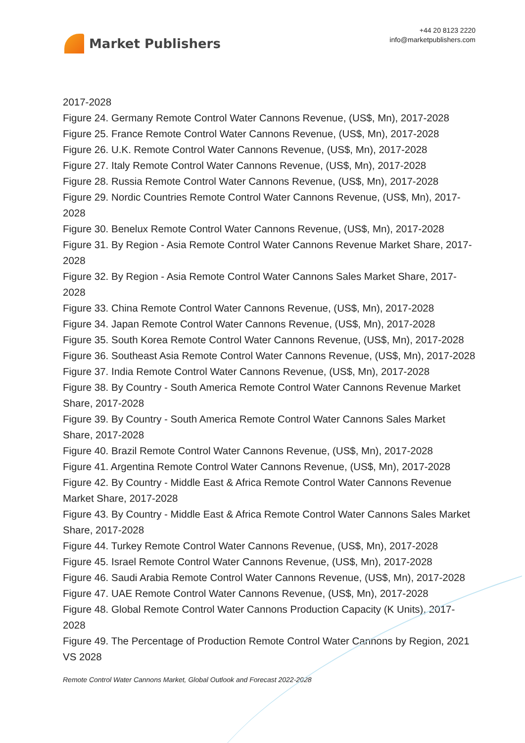Market Publishers
+44 20 8123 2220
info@marketpublishers.com
2017-2028
Figure 24. Germany Remote Control Water Cannons Revenue, (US$, Mn), 2017-2028
Figure 25. France Remote Control Water Cannons Revenue, (US$, Mn), 2017-2028
Figure 26. U.K. Remote Control Water Cannons Revenue, (US$, Mn), 2017-2028
Figure 27. Italy Remote Control Water Cannons Revenue, (US$, Mn), 2017-2028
Figure 28. Russia Remote Control Water Cannons Revenue, (US$, Mn), 2017-2028
Figure 29. Nordic Countries Remote Control Water Cannons Revenue, (US$, Mn), 2017-2028
Figure 30. Benelux Remote Control Water Cannons Revenue, (US$, Mn), 2017-2028
Figure 31. By Region - Asia Remote Control Water Cannons Revenue Market Share, 2017-2028
Figure 32. By Region - Asia Remote Control Water Cannons Sales Market Share, 2017-2028
Figure 33. China Remote Control Water Cannons Revenue, (US$, Mn), 2017-2028
Figure 34. Japan Remote Control Water Cannons Revenue, (US$, Mn), 2017-2028
Figure 35. South Korea Remote Control Water Cannons Revenue, (US$, Mn), 2017-2028
Figure 36. Southeast Asia Remote Control Water Cannons Revenue, (US$, Mn), 2017-2028
Figure 37. India Remote Control Water Cannons Revenue, (US$, Mn), 2017-2028
Figure 38. By Country - South America Remote Control Water Cannons Revenue Market Share, 2017-2028
Figure 39. By Country - South America Remote Control Water Cannons Sales Market Share, 2017-2028
Figure 40. Brazil Remote Control Water Cannons Revenue, (US$, Mn), 2017-2028
Figure 41. Argentina Remote Control Water Cannons Revenue, (US$, Mn), 2017-2028
Figure 42. By Country - Middle East & Africa Remote Control Water Cannons Revenue Market Share, 2017-2028
Figure 43. By Country - Middle East & Africa Remote Control Water Cannons Sales Market Share, 2017-2028
Figure 44. Turkey Remote Control Water Cannons Revenue, (US$, Mn), 2017-2028
Figure 45. Israel Remote Control Water Cannons Revenue, (US$, Mn), 2017-2028
Figure 46. Saudi Arabia Remote Control Water Cannons Revenue, (US$, Mn), 2017-2028
Figure 47. UAE Remote Control Water Cannons Revenue, (US$, Mn), 2017-2028
Figure 48. Global Remote Control Water Cannons Production Capacity (K Units), 2017-2028
Figure 49. The Percentage of Production Remote Control Water Cannons by Region, 2021 VS 2028
Remote Control Water Cannons Market, Global Outlook and Forecast 2022-2028